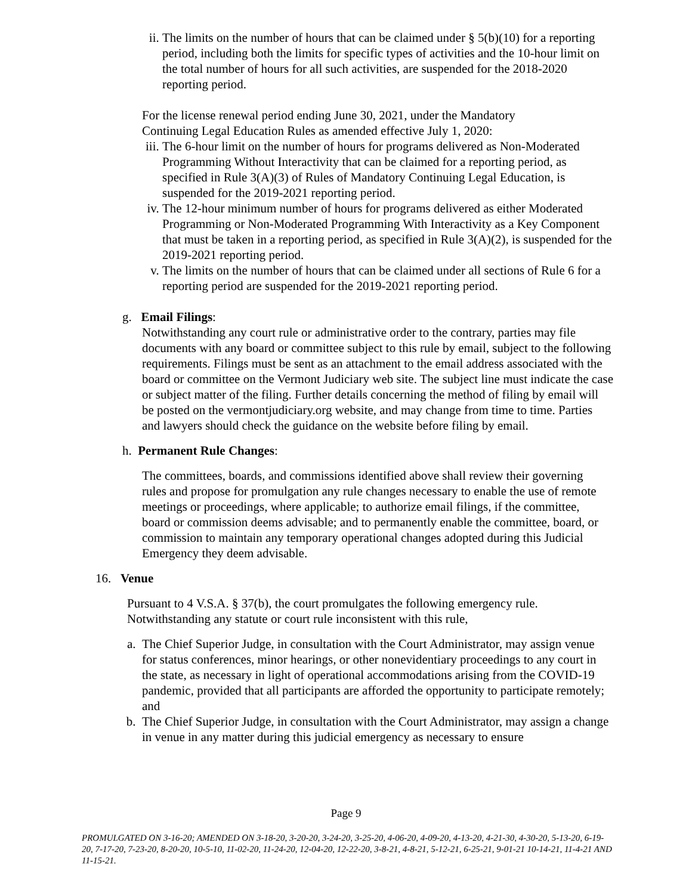ii.
The limits on the number of hours that can be claimed under § 5(b)(10) for a reporting period, including both the limits for specific types of activities and the 10-hour limit on the total number of hours for all such activities, are suspended for the 2018-2020 reporting period.
For the license renewal period ending June 30, 2021, under the Mandatory Continuing Legal Education Rules as amended effective July 1, 2020:
iii.
The 6-hour limit on the number of hours for programs delivered as Non-Moderated Programming Without Interactivity that can be claimed for a reporting period, as specified in Rule 3(A)(3) of Rules of Mandatory Continuing Legal Education, is suspended for the 2019-2021 reporting period.
iv.
The 12-hour minimum number of hours for programs delivered as either Moderated Programming or Non-Moderated Programming With Interactivity as a Key Component that must be taken in a reporting period, as specified in Rule 3(A)(2), is suspended for the 2019-2021 reporting period.
v. The limits on the number of hours that can be claimed under all sections of Rule 6 for a reporting period are suspended for the 2019-2021 reporting period.
g. Email Filings:
Notwithstanding any court rule or administrative order to the contrary, parties may file documents with any board or committee subject to this rule by email, subject to the following requirements. Filings must be sent as an attachment to the email address associated with the board or committee on the Vermont Judiciary web site. The subject line must indicate the case or subject matter of the filing. Further details concerning the method of filing by email will be posted on the vermontjudiciary.org website, and may change from time to time. Parties and lawyers should check the guidance on the website before filing by email.
h. Permanent Rule Changes:
The committees, boards, and commissions identified above shall review their governing rules and propose for promulgation any rule changes necessary to enable the use of remote meetings or proceedings, where applicable; to authorize email filings, if the committee, board or commission deems advisable; and to permanently enable the committee, board, or commission to maintain any temporary operational changes adopted during this Judicial Emergency they deem advisable.
16. Venue
Pursuant to 4 V.S.A. § 37(b), the court promulgates the following emergency rule. Notwithstanding any statute or court rule inconsistent with this rule,
a. The Chief Superior Judge, in consultation with the Court Administrator, may assign venue for status conferences, minor hearings, or other nonevidentiary proceedings to any court in the state, as necessary in light of operational accommodations arising from the COVID-19 pandemic, provided that all participants are afforded the opportunity to participate remotely; and
b. The Chief Superior Judge, in consultation with the Court Administrator, may assign a change in venue in any matter during this judicial emergency as necessary to ensure
Page 9
PROMULGATED ON 3-16-20; AMENDED ON 3-18-20, 3-20-20, 3-24-20, 3-25-20, 4-06-20, 4-09-20, 4-13-20, 4-21-30, 4-30-20, 5-13-20, 6-19-20, 7-17-20, 7-23-20, 8-20-20, 10-5-10, 11-02-20, 11-24-20, 12-04-20, 12-22-20, 3-8-21, 4-8-21, 5-12-21, 6-25-21, 9-01-21 10-14-21, 11-4-21 AND 11-15-21.